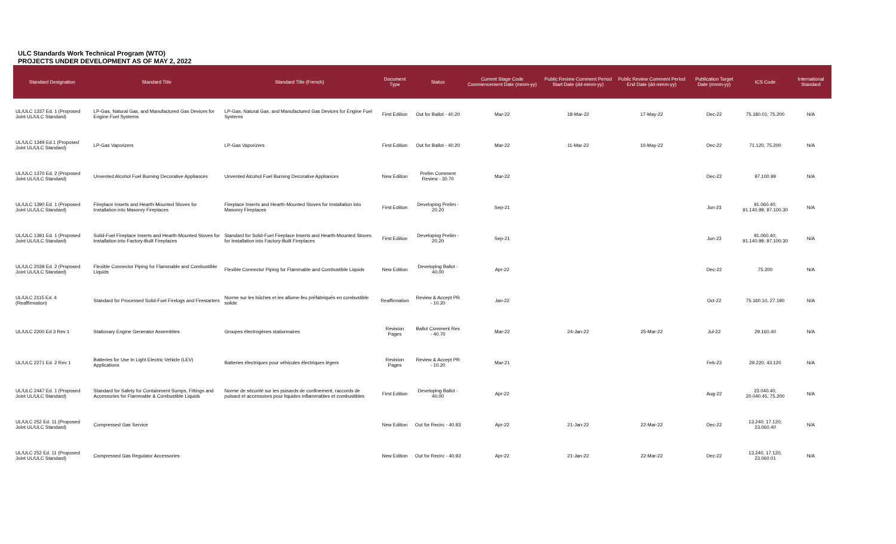ULC Standards Work Technical Program (WTO)
PROJECTS UNDER DEVELOPMENT AS OF MAY 2, 2022
| Standard Designation | Standard Title | Standard Title (French) | Document Type | Status | Current Stage Code Commencement Date (mmm-yy) | Public Review Comment Period Start Date (dd-mmm-yy) | Public Review Comment Period End Date (dd-mmm-yy) | Publication Target Date (mmm-yy) | ICS Code | International Standard |
| --- | --- | --- | --- | --- | --- | --- | --- | --- | --- | --- |
| UL/ULC 1337 Ed. 1 (Proposed Joint UL/ULC Standard) | LP-Gas, Natural Gas, and Manufactured Gas Devices for Engine Fuel Systems | LP-Gas, Natural Gas, and Manufactured Gas Devices for Engine Fuel Systems | First Edition | Out for Ballot - 40.20 | Mar-22 | 18-Mar-22 | 17-May-22 | Dec-22 | 75.180.01; 75.200 | N/A |
| UL/ULC 1349 Ed.1 (Proposed Joint UL/ULC Standard) | LP-Gas Vaporizers | LP-Gas Vaporizers | First Edition | Out for Ballot - 40.20 | Mar-22 | 11-Mar-22 | 10-May-22 | Dec-22 | 71.120, 75.200 | N/A |
| UL/ULC 1370 Ed. 2 (Proposed Joint UL/ULC Standard) | Unvented Alcohol Fuel Burning Decorative Appliances | Unvented Alcohol Fuel Burning Decorative Appliances | New Edition | Prelim Comment Review - 30.70 | Mar-22 | | | Dec-22 | 97.100.99 | N/A |
| UL/ULC 1390 Ed. 1 (Proposed Joint UL/ULC Standard) | Fireplace Inserts and Hearth-Mounted Stoves for Installation into Masonry Fireplaces | Fireplace Inserts and Hearth-Mounted Stoves for Installation into Masonry Fireplaces | First Edition | Developing Prelim - 20.20 | Sep-21 | | | Jun-23 | 91.060.40; 91.140.99; 97.100.30 | N/A |
| UL/ULC 1391 Ed. 1 (Proposed Joint UL/ULC Standard) | Solid-Fuel Fireplace Inserts and Hearth-Mounted Stoves for Installation into Factory-Built Fireplaces | Standard for Solid-Fuel Fireplace Inserts and Hearth-Mounted Stoves for Installation into Factory-Built Fireplaces | First Edition | Developing Prelim - 20.20 | Sep-21 | | | Jun-23 | 91.060.40; 91.140.99; 97.100.30 | N/A |
| UL/ULC 2039 Ed. 2 (Proposed Joint UL/ULC Standard) | Flexible Connector Piping for Flammable and Combustible Liquids | Flexible Connector Piping for Flammable and Combustible Liquids | New Edition | Developing Ballot - 40.00 | Apr-22 | | | Dec-22 | 75.200 | N/A |
| UL/ULC 2115 Ed. 4 (Reaffirmation) | Standard for Processed Solid-Fuel Firelogs and Firestarters | Norme sur les bûches et les allume-feu préfabriqués en combustible solide | Reaffirmation | Review & Accept PR - 10.20 | Jan-22 | | | Oct-22 | 75.160.10, 27.190 | N/A |
| UL/ULC 2200 Ed 3 Rev 1 | Stationary Engine Generator Assemblies | Groupes électrogènes stationnaires | Revision Pages | Ballot Comment Res - 40.70 | Mar-22 | 24-Jan-22 | 25-Mar-22 | Jul-22 | 29.160.40 | N/A |
| UL/ULC 2271 Ed. 2 Rev 1 | Batteries for Use In Light Electric Vehicle (LEV) Applications | Batteries électriques pour véhicules électriques légers | Revision Pages | Review & Accept PR - 10.20 | Mar-21 | | | Feb-23 | 29.220; 43.120 | N/A |
| UL/ULC 2447 Ed. 1 (Proposed Joint UL/ULC Standard) | Standard for Safety for Containment Sumps, Fittings and Accessories for Flammable & Combustible Liquids | Norme de sécurité sur les puisards de confinement, raccords de puisard et accessoires pour liquides inflammables et combustibles | First Edition | Developing Ballot - 40.00 | Apr-22 | | | Aug-22 | 23.040.40, 20.040.45, 75.200 | N/A |
| UL/ULC 252 Ed. 11 (Proposed Joint UL/ULC Standard) | Compressed Gas Service | | New Edition | Out for Recirc - 40.93 | Apr-22 | 21-Jan-22 | 22-Mar-22 | Dec-22 | 13.240; 17.120; 23.060.40 | N/A |
| UL/ULC 252 Ed. 11 (Proposed Joint UL/ULC Standard) | Compressed Gas Regulator Accessories | | New Edition | Out for Recirc - 40.93 | Apr-22 | 21-Jan-22 | 22-Mar-22 | Dec-22 | 13.240, 17.120, 23.060.01 | N/A |